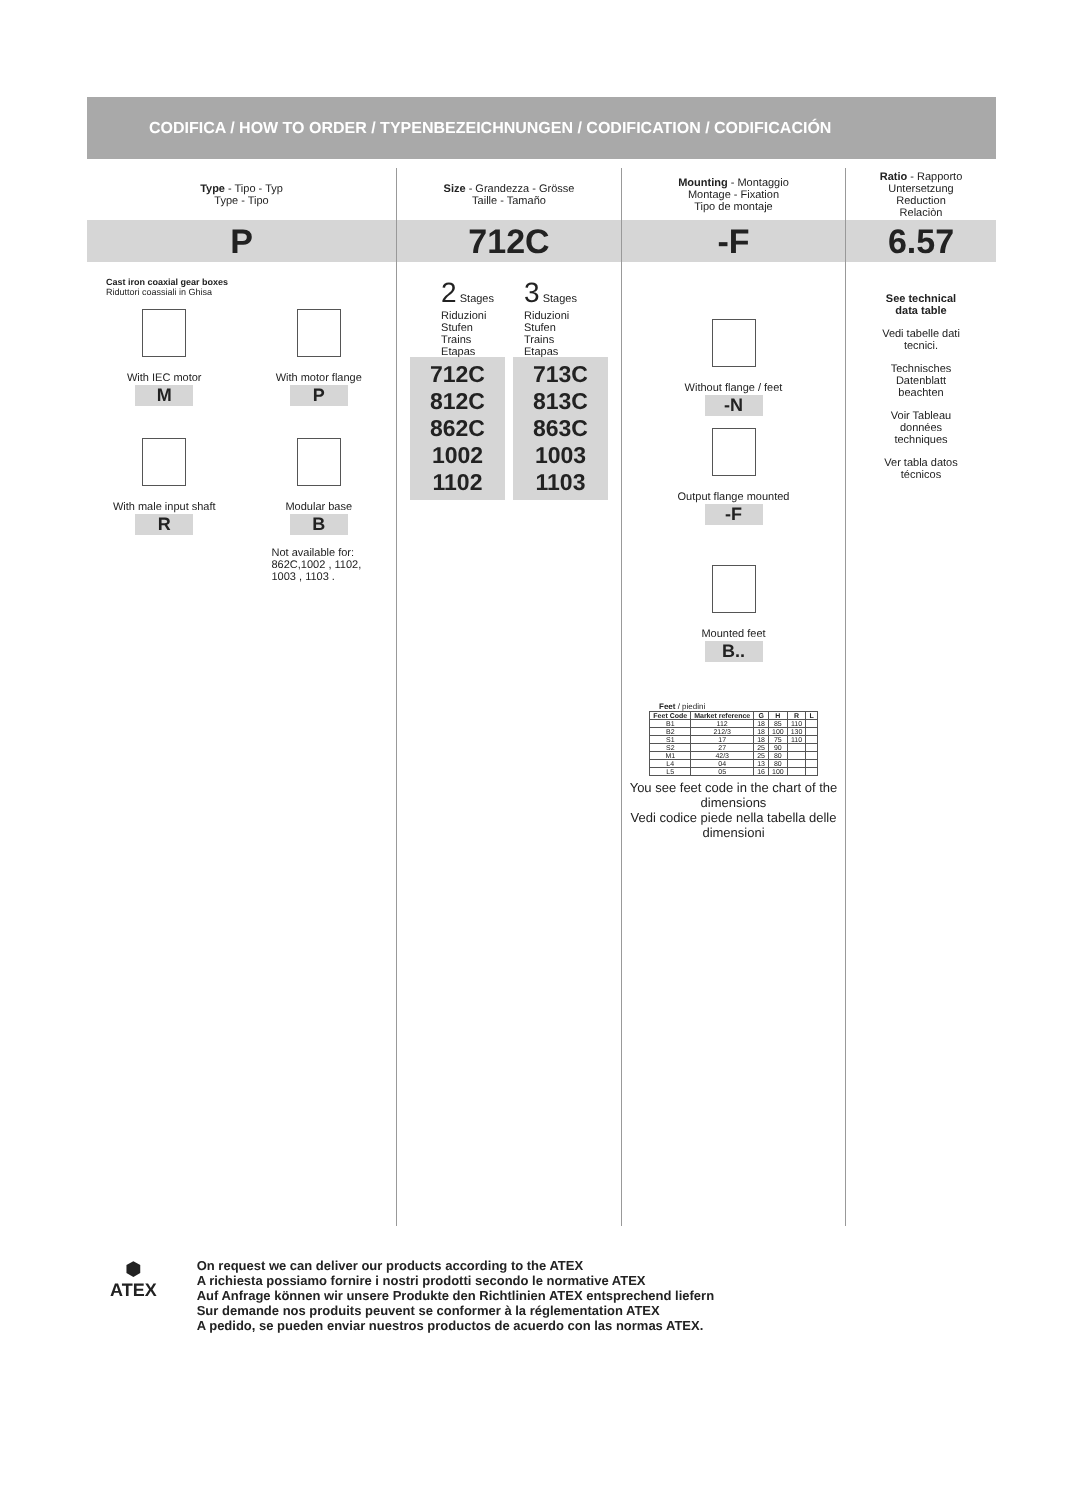CODIFICA / HOW TO ORDER / TYPENBEZEICHNUNGEN / CODIFICATION / CODIFICACIÓN
Type - Tipo - Typ
Type - Tipo
P
Cast iron coaxial gear boxes
Riduttori coassiali in Ghisa
With IEC motor
M
With motor flange
P
With male input shaft
R
Modular base
B
Not available for:
862C,1002 , 1102,
1003 , 1103 .
Size - Grandezza - Grösse
Taille - Tamaño
712C
2 Stages
Riduzioni
Stufen
Trains
Etapas
3 Stages
Riduzioni
Stufen
Trains
Etapas
712C
812C
862C
1002
1102
713C
813C
863C
1003
1103
Mounting - Montaggio
Montage - Fixation
Tipo de montaje
-F
Without flange / feet
-N
Output flange mounted
-F
Mounted feet
B..
Feet / piedini
| Feet Code | Market reference | G | H | R | L |
| --- | --- | --- | --- | --- | --- |
| B1 | 112 | 18 | 85 | 110 | |
| B2 | 212/3 | 18 | 100 | 130 | |
| S1 | 17 | 18 | 75 | 110 | |
| S2 | 27 | 25 | 90 | | |
| M1 | 42/3 | 25 | 80 | | |
| L4 | 04 | 13 | 80 | | |
| L5 | 05 | 16 | 100 | | |
You see feet code in the chart of the dimensions
Vedi codice piede nella tabella delle dimensioni
Ratio - Rapporto
Untersetzung
Reduction
Relaciòn
6.57
See technical
data table
Vedi tabelle dati
tecnici.
Technisches
Datenblatt
beachten
Voir Tableau
données
techniques
Ver tabla datos
técnicos
⬢
ATEX
On request we can deliver our products according to the ATEX
A richiesta possiamo fornire i nostri prodotti secondo le normative ATEX
Auf Anfrage können wir unsere Produkte den Richtlinien ATEX entsprechend liefern
Sur demande nos produits peuvent se conformer à la réglementation ATEX
A pedido, se pueden enviar nuestros productos de acuerdo con las normas ATEX.